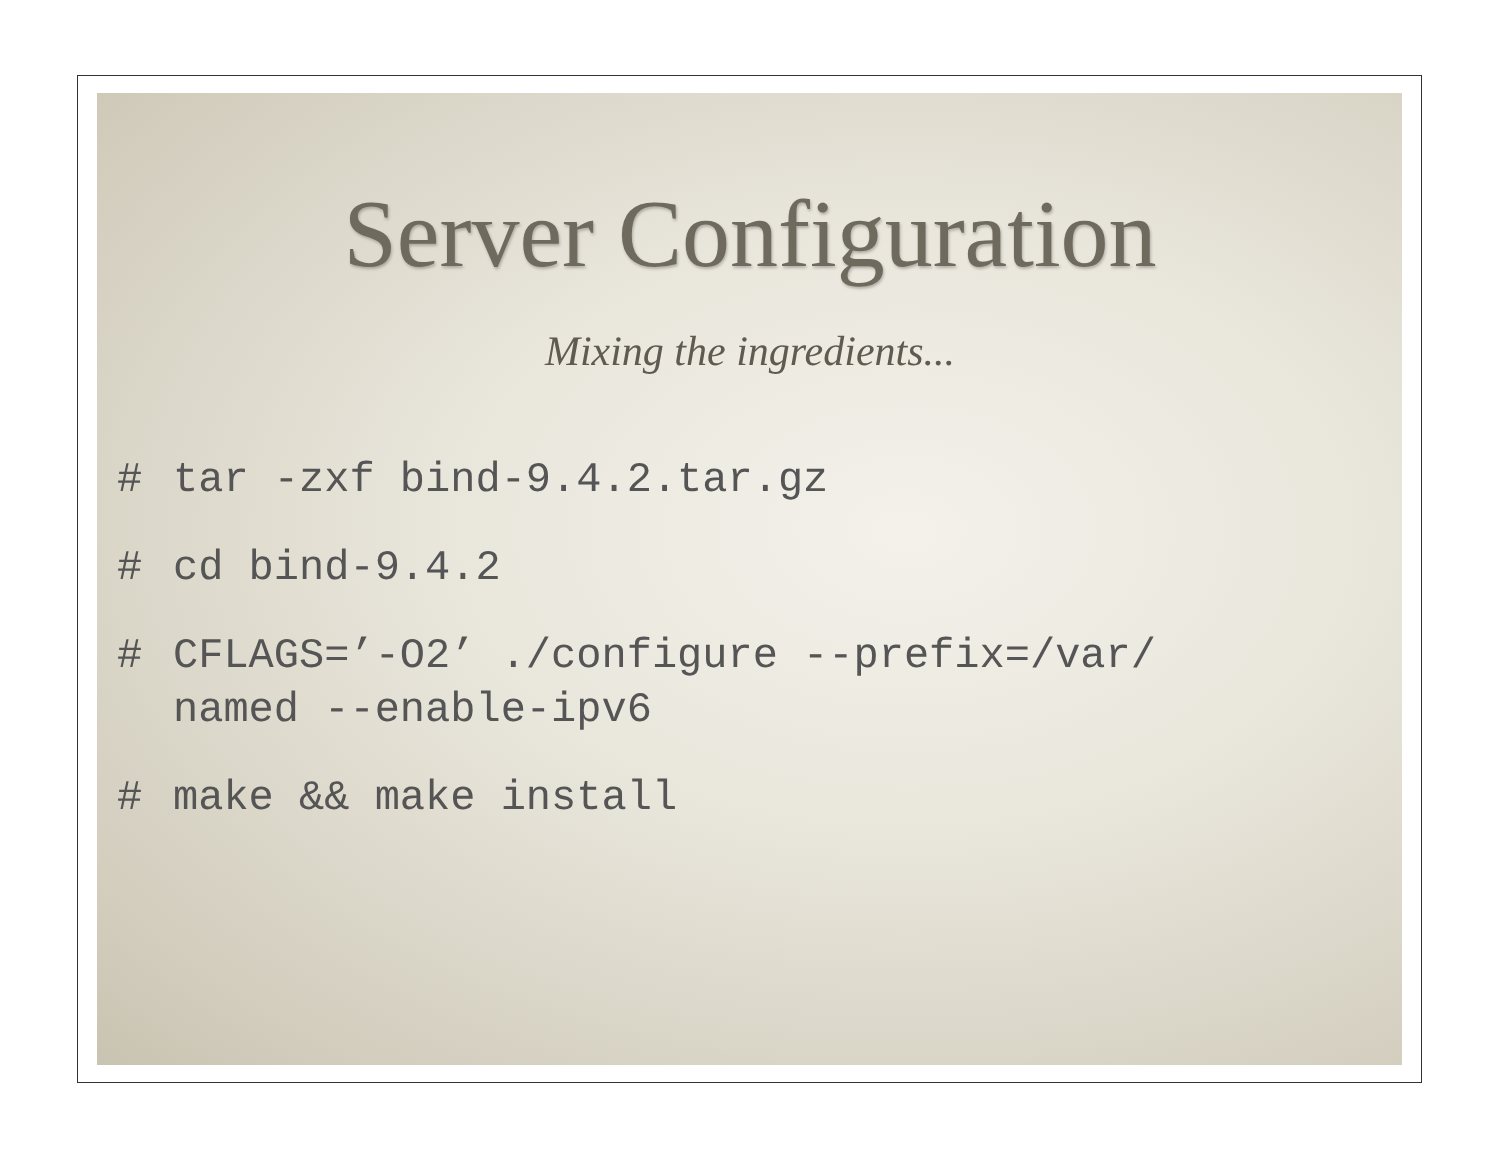Server Configuration
Mixing the ingredients...
# tar -zxf bind-9.4.2.tar.gz
# cd bind-9.4.2
# CFLAGS=’-O2’ ./configure --prefix=/var/
named --enable-ipv6
# make && make install